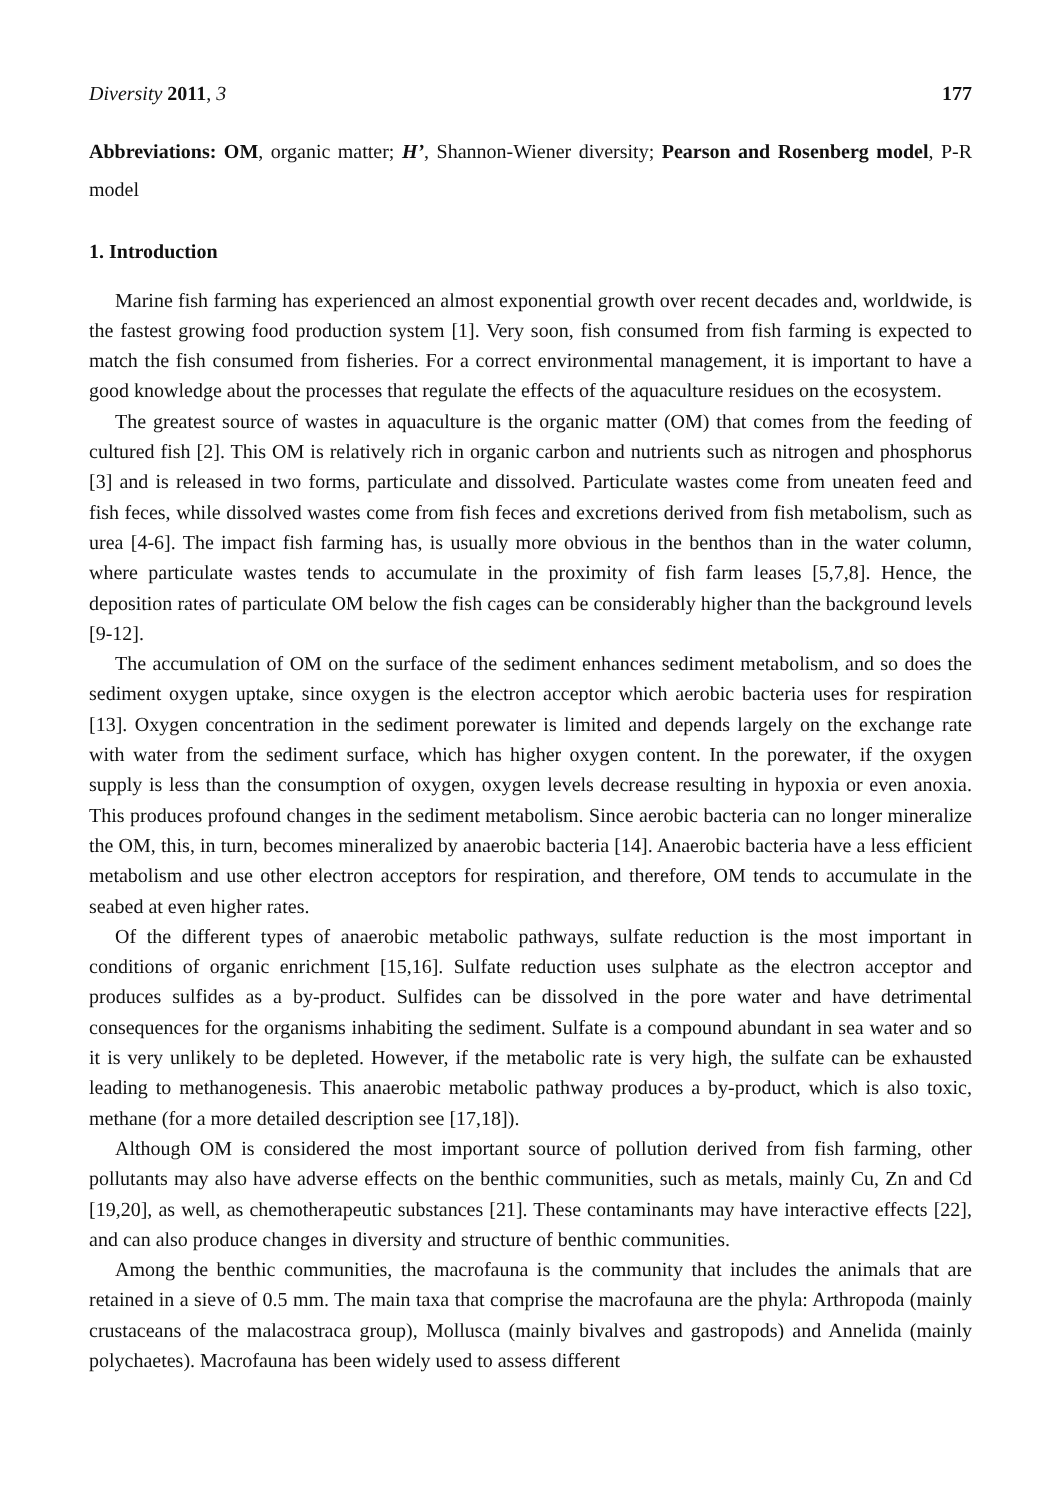Diversity 2011, 3 177
Abbreviations: OM, organic matter; H’, Shannon-Wiener diversity; Pearson and Rosenberg model, P-R model
1. Introduction
Marine fish farming has experienced an almost exponential growth over recent decades and, worldwide, is the fastest growing food production system [1]. Very soon, fish consumed from fish farming is expected to match the fish consumed from fisheries. For a correct environmental management, it is important to have a good knowledge about the processes that regulate the effects of the aquaculture residues on the ecosystem.
The greatest source of wastes in aquaculture is the organic matter (OM) that comes from the feeding of cultured fish [2]. This OM is relatively rich in organic carbon and nutrients such as nitrogen and phosphorus [3] and is released in two forms, particulate and dissolved. Particulate wastes come from uneaten feed and fish feces, while dissolved wastes come from fish feces and excretions derived from fish metabolism, such as urea [4-6]. The impact fish farming has, is usually more obvious in the benthos than in the water column, where particulate wastes tends to accumulate in the proximity of fish farm leases [5,7,8]. Hence, the deposition rates of particulate OM below the fish cages can be considerably higher than the background levels [9-12].
The accumulation of OM on the surface of the sediment enhances sediment metabolism, and so does the sediment oxygen uptake, since oxygen is the electron acceptor which aerobic bacteria uses for respiration [13]. Oxygen concentration in the sediment porewater is limited and depends largely on the exchange rate with water from the sediment surface, which has higher oxygen content. In the porewater, if the oxygen supply is less than the consumption of oxygen, oxygen levels decrease resulting in hypoxia or even anoxia. This produces profound changes in the sediment metabolism. Since aerobic bacteria can no longer mineralize the OM, this, in turn, becomes mineralized by anaerobic bacteria [14]. Anaerobic bacteria have a less efficient metabolism and use other electron acceptors for respiration, and therefore, OM tends to accumulate in the seabed at even higher rates.
Of the different types of anaerobic metabolic pathways, sulfate reduction is the most important in conditions of organic enrichment [15,16]. Sulfate reduction uses sulphate as the electron acceptor and produces sulfides as a by-product. Sulfides can be dissolved in the pore water and have detrimental consequences for the organisms inhabiting the sediment. Sulfate is a compound abundant in sea water and so it is very unlikely to be depleted. However, if the metabolic rate is very high, the sulfate can be exhausted leading to methanogenesis. This anaerobic metabolic pathway produces a by-product, which is also toxic, methane (for a more detailed description see [17,18]).
Although OM is considered the most important source of pollution derived from fish farming, other pollutants may also have adverse effects on the benthic communities, such as metals, mainly Cu, Zn and Cd [19,20], as well, as chemotherapeutic substances [21]. These contaminants may have interactive effects [22], and can also produce changes in diversity and structure of benthic communities.
Among the benthic communities, the macrofauna is the community that includes the animals that are retained in a sieve of 0.5 mm. The main taxa that comprise the macrofauna are the phyla: Arthropoda (mainly crustaceans of the malacostraca group), Mollusca (mainly bivalves and gastropods) and Annelida (mainly polychaetes). Macrofauna has been widely used to assess different